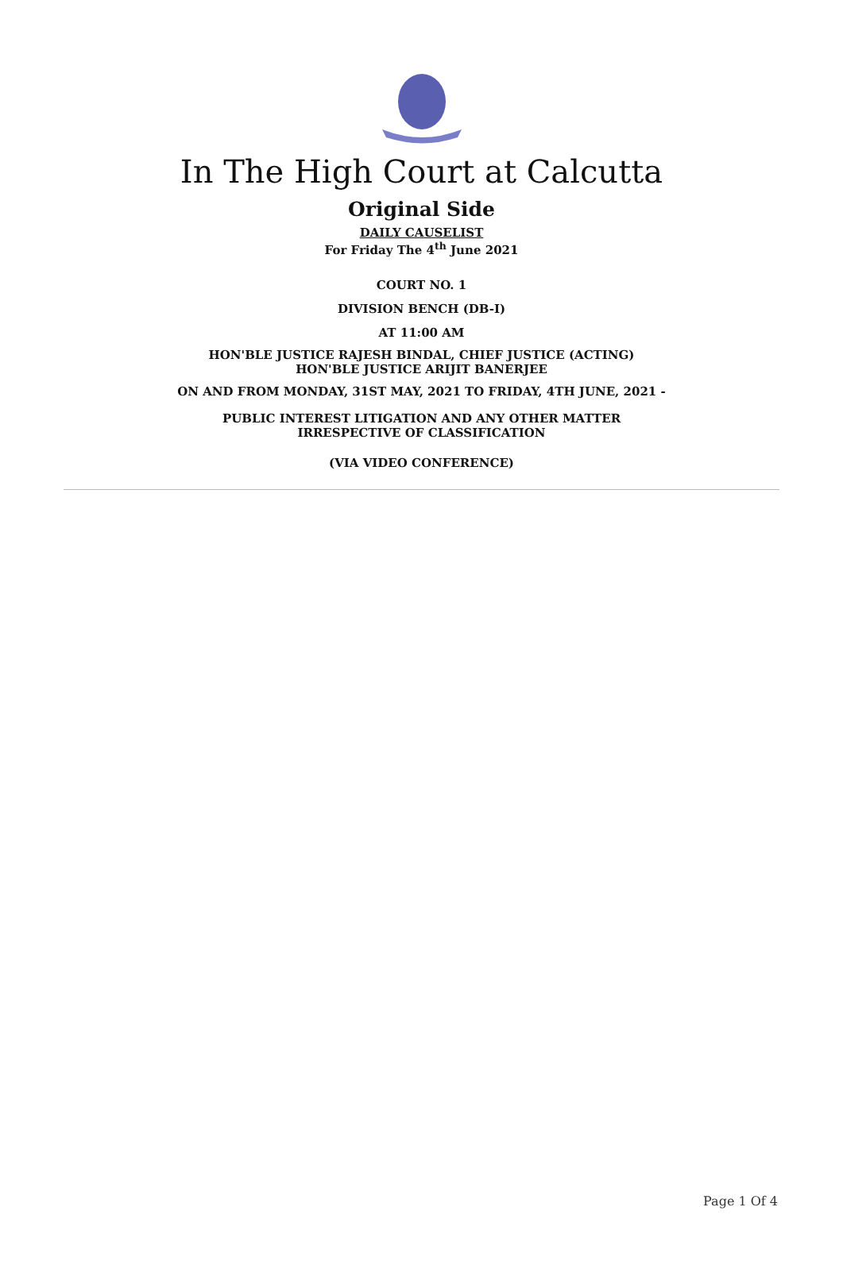In The High Court at Calcutta
Original Side
DAILY CAUSELIST
For Friday The 4<sup>th</sup> June 2021
COURT NO. 1
DIVISION BENCH (DB-I)
AT 11:00 AM
HON'BLE JUSTICE RAJESH BINDAL, CHIEF JUSTICE (ACTING)
HON'BLE JUSTICE ARIJIT BANERJEE
ON AND FROM MONDAY, 31ST MAY, 2021 TO FRIDAY, 4TH JUNE, 2021 -
PUBLIC INTEREST LITIGATION AND ANY OTHER MATTER
IRRESPECTIVE OF CLASSIFICATION
(VIA VIDEO CONFERENCE)
Page 1 Of 4